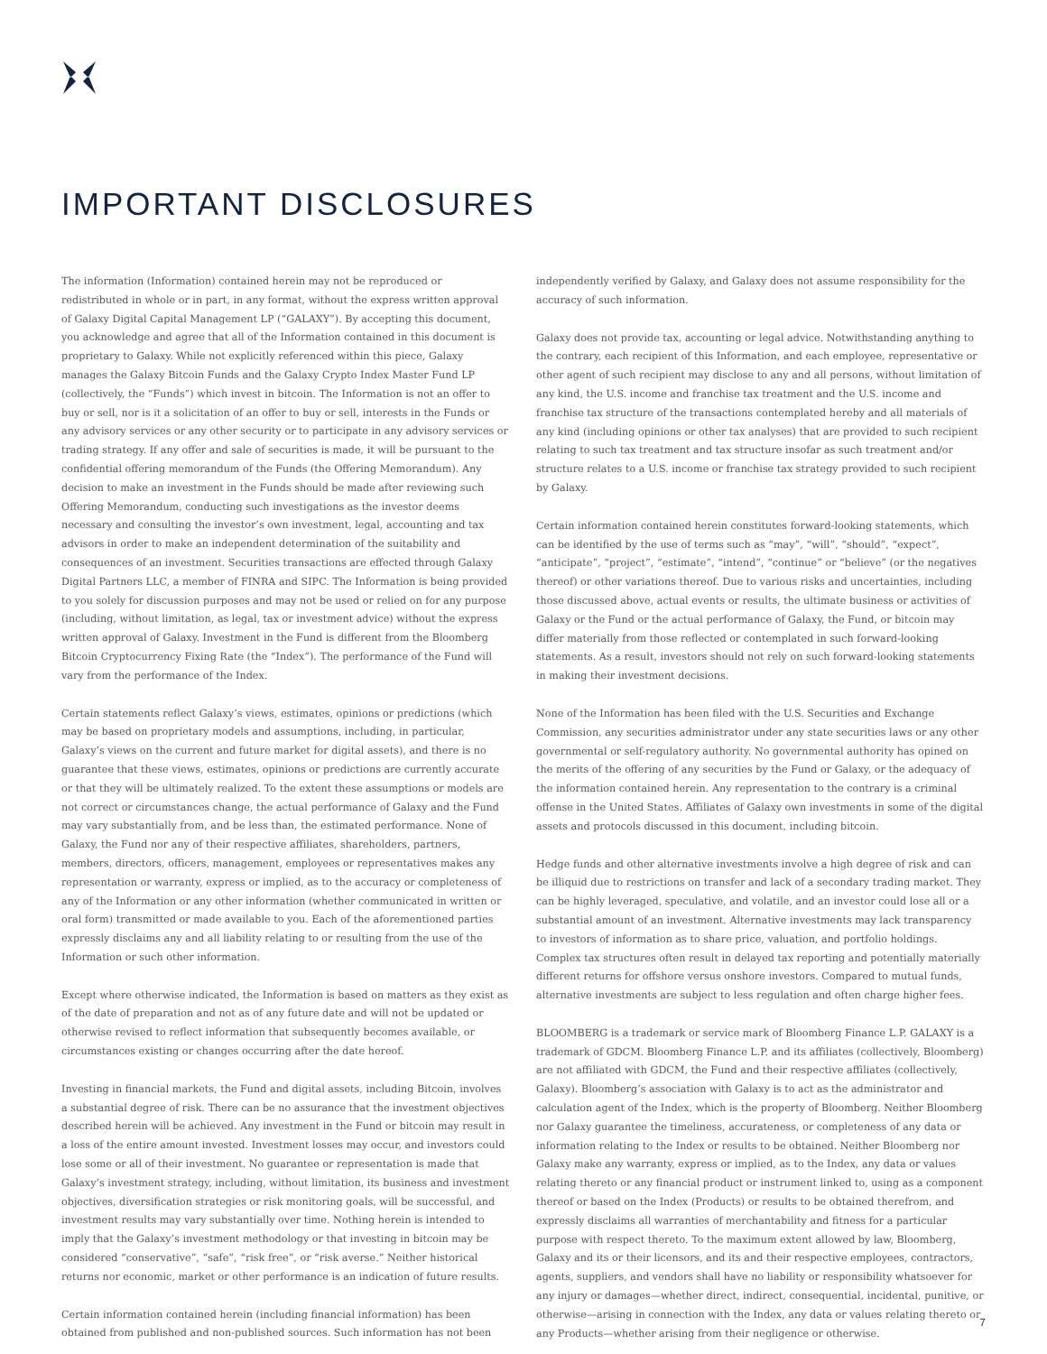IMPORTANT DISCLOSURES
The information (Information) contained herein may not be reproduced or redistributed in whole or in part, in any format, without the express written approval of Galaxy Digital Capital Management LP (“GALAXY”). By accepting this document, you acknowledge and agree that all of the Information contained in this document is proprietary to Galaxy. While not explicitly referenced within this piece, Galaxy manages the Galaxy Bitcoin Funds and the Galaxy Crypto Index Master Fund LP (collectively, the “Funds”) which invest in bitcoin. The Information is not an offer to buy or sell, nor is it a solicitation of an offer to buy or sell, interests in the Funds or any advisory services or any other security or to participate in any advisory services or trading strategy. If any offer and sale of securities is made, it will be pursuant to the confidential offering memorandum of the Funds (the Offering Memorandum). Any decision to make an investment in the Funds should be made after reviewing such Offering Memorandum, conducting such investigations as the investor deems necessary and consulting the investor’s own investment, legal, accounting and tax advisors in order to make an independent determination of the suitability and consequences of an investment. Securities transactions are effected through Galaxy Digital Partners LLC, a member of FINRA and SIPC. The Information is being provided to you solely for discussion purposes and may not be used or relied on for any purpose (including, without limitation, as legal, tax or investment advice) without the express written approval of Galaxy. Investment in the Fund is different from the Bloomberg Bitcoin Cryptocurrency Fixing Rate (the “Index”). The performance of the Fund will vary from the performance of the Index.
Certain statements reflect Galaxy’s views, estimates, opinions or predictions (which may be based on proprietary models and assumptions, including, in particular, Galaxy’s views on the current and future market for digital assets), and there is no guarantee that these views, estimates, opinions or predictions are currently accurate or that they will be ultimately realized. To the extent these assumptions or models are not correct or circumstances change, the actual performance of Galaxy and the Fund may vary substantially from, and be less than, the estimated performance. None of Galaxy, the Fund nor any of their respective affiliates, shareholders, partners, members, directors, officers, management, employees or representatives makes any representation or warranty, express or implied, as to the accuracy or completeness of any of the Information or any other information (whether communicated in written or oral form) transmitted or made available to you. Each of the aforementioned parties expressly disclaims any and all liability relating to or resulting from the use of the Information or such other information.
Except where otherwise indicated, the Information is based on matters as they exist as of the date of preparation and not as of any future date and will not be updated or otherwise revised to reflect information that subsequently becomes available, or circumstances existing or changes occurring after the date hereof.
Investing in financial markets, the Fund and digital assets, including Bitcoin, involves a substantial degree of risk. There can be no assurance that the investment objectives described herein will be achieved. Any investment in the Fund or bitcoin may result in a loss of the entire amount invested. Investment losses may occur, and investors could lose some or all of their investment. No guarantee or representation is made that Galaxy’s investment strategy, including, without limitation, its business and investment objectives, diversification strategies or risk monitoring goals, will be successful, and investment results may vary substantially over time. Nothing herein is intended to imply that the Galaxy’s investment methodology or that investing in bitcoin may be considered “conservative”, “safe”, “risk free”, or “risk averse.” Neither historical returns nor economic, market or other performance is an indication of future results.
Certain information contained herein (including financial information) has been obtained from published and non-published sources. Such information has not been
independently verified by Galaxy, and Galaxy does not assume responsibility for the accuracy of such information.
Galaxy does not provide tax, accounting or legal advice. Notwithstanding anything to the contrary, each recipient of this Information, and each employee, representative or other agent of such recipient may disclose to any and all persons, without limitation of any kind, the U.S. income and franchise tax treatment and the U.S. income and franchise tax structure of the transactions contemplated hereby and all materials of any kind (including opinions or other tax analyses) that are provided to such recipient relating to such tax treatment and tax structure insofar as such treatment and/or structure relates to a U.S. income or franchise tax strategy provided to such recipient by Galaxy.
Certain information contained herein constitutes forward-looking statements, which can be identified by the use of terms such as “may”, “will”, “should”, “expect”, “anticipate”, “project”, “estimate”, “intend”, “continue” or “believe” (or the negatives thereof) or other variations thereof. Due to various risks and uncertainties, including those discussed above, actual events or results, the ultimate business or activities of Galaxy or the Fund or the actual performance of Galaxy, the Fund, or bitcoin may differ materially from those reflected or contemplated in such forward-looking statements. As a result, investors should not rely on such forward-looking statements in making their investment decisions.
None of the Information has been filed with the U.S. Securities and Exchange Commission, any securities administrator under any state securities laws or any other governmental or self-regulatory authority. No governmental authority has opined on the merits of the offering of any securities by the Fund or Galaxy, or the adequacy of the information contained herein. Any representation to the contrary is a criminal offense in the United States. Affiliates of Galaxy own investments in some of the digital assets and protocols discussed in this document, including bitcoin.
Hedge funds and other alternative investments involve a high degree of risk and can be illiquid due to restrictions on transfer and lack of a secondary trading market. They can be highly leveraged, speculative, and volatile, and an investor could lose all or a substantial amount of an investment. Alternative investments may lack transparency to investors of information as to share price, valuation, and portfolio holdings. Complex tax structures often result in delayed tax reporting and potentially materially different returns for offshore versus onshore investors. Compared to mutual funds, alternative investments are subject to less regulation and often charge higher fees.
BLOOMBERG is a trademark or service mark of Bloomberg Finance L.P. GALAXY is a trademark of GDCM. Bloomberg Finance L.P. and its affiliates (collectively, Bloomberg) are not affiliated with GDCM, the Fund and their respective affiliates (collectively, Galaxy). Bloomberg’s association with Galaxy is to act as the administrator and calculation agent of the Index, which is the property of Bloomberg. Neither Bloomberg nor Galaxy guarantee the timeliness, accurateness, or completeness of any data or information relating to the Index or results to be obtained. Neither Bloomberg nor Galaxy make any warranty, express or implied, as to the Index, any data or values relating thereto or any financial product or instrument linked to, using as a component thereof or based on the Index (Products) or results to be obtained therefrom, and expressly disclaims all warranties of merchantability and fitness for a particular purpose with respect thereto. To the maximum extent allowed by law, Bloomberg, Galaxy and its or their licensors, and its and their respective employees, contractors, agents, suppliers, and vendors shall have no liability or responsibility whatsoever for any injury or damages—whether direct, indirect, consequential, incidental, punitive, or otherwise—arising in connection with the Index, any data or values relating thereto or any Products—whether arising from their negligence or otherwise.
7